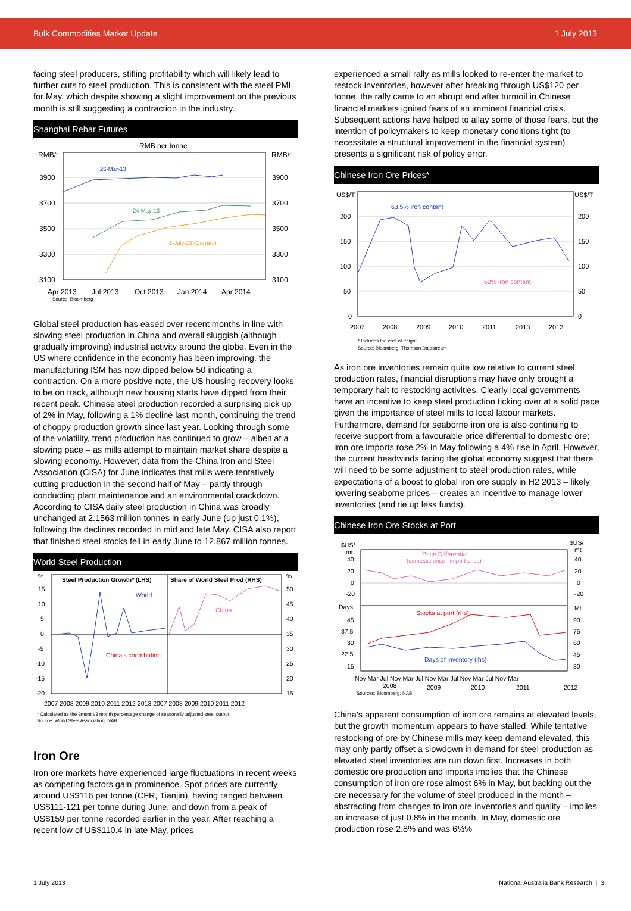Bulk Commodities Market Update 1 July 2013
facing steel producers, stifling profitability which will likely lead to further cuts to steel production. This is consistent with the steel PMI for May, which despite showing a slight improvement on the previous month is still suggesting a contraction in the industry.
Shanghai Rebar Futures
RMB per tonne
RMB/t
RMB/t
3900
3700
3500
3300
3100
3900
3700
3500
3300
3100
Apr 2013
Jul 2013
Oct 2013
Jan 2014
Apr 2014
26-Mar-13
24-May-13
1-July-13 (Current)
Source: Bloomberg
Global steel production has eased over recent months in line with slowing steel production in China and overall sluggish (although gradually improving) industrial activity around the globe. Even in the US where confidence in the economy has been improving, the manufacturing ISM has now dipped below 50 indicating a contraction. On a more positive note, the US housing recovery looks to be on track, although new housing starts have dipped from their recent peak. Chinese steel production recorded a surprising pick up of 2% in May, following a 1% decline last month, continuing the trend of choppy production growth since last year. Looking through some of the volatility, trend production has continued to grow – albeit at a slowing pace – as mills attempt to maintain market share despite a slowing economy. However, data from the China Iron and Steel Association (CISA) for June indicates that mills were tentatively cutting production in the second half of May – partly through conducting plant maintenance and an environmental crackdown. According to CISA daily steel production in China was broadly unchanged at 2.1563 million tonnes in early June (up just 0.1%), following the declines recorded in mid and late May. CISA also report that finished steel stocks fell in early June to 12.867 million tonnes.
World Steel Production
Steel Production Growth* (LHS)
Share of World Steel Prod (RHS)
%
15
10
5
0
-5
-10
-15
-20
%
50
45
40
35
30
25
20
15
World
China
China's contribution
2007 2008 2009 2010 2011 2012 2013 2007 2008 2009 2010 2011 2012
* Calculated as the 3month/3 month percentage change of seasonally adjusted steel output.
Source: World Steel Association, NAB
Iron Ore
Iron ore markets have experienced large fluctuations in recent weeks as competing factors gain prominence. Spot prices are currently around US$116 per tonne (CFR, Tianjin), having ranged between US$111-121 per tonne during June, and down from a peak of US$159 per tonne recorded earlier in the year. After reaching a recent low of US$110.4 in late May, prices
experienced a small rally as mills looked to re-enter the market to restock inventories, however after breaking through US$120 per tonne, the rally came to an abrupt end after turmoil in Chinese financial markets ignited fears of an imminent financial crisis. Subsequent actions have helped to allay some of those fears, but the intention of policymakers to keep monetary conditions tight (to necessitate a structural improvement in the financial system) presents a significant risk of policy error.
Chinese Iron Ore Prices*
US$/T
US$/T
200
150
100
50
0
200
150
100
50
0
2007
2008
2009
2010
2011
2013
2013
63.5% iron content
62% iron content
* Includes the cost of freight
Source: Bloomberg, Thomson Datastream
As iron ore inventories remain quite low relative to current steel production rates, financial disruptions may have only brought a temporary halt to restocking activities. Clearly local governments have an incentive to keep steel production ticking over at a solid pace given the importance of steel mills to local labour markets. Furthermore, demand for seaborne iron ore is also continuing to receive support from a favourable price differential to domestic ore; iron ore imports rose 2% in May following a 4% rise in April. However, the current headwinds facing the global economy suggest that there will need to be some adjustment to steel production rates, while expectations of a boost to global iron ore supply in H2 2013 – likely lowering seaborne prices – creates an incentive to manage lower inventories (and tie up less funds).
Chinese Iron Ore Stocks at Port
$US/
mt
40
20
0
-20
Days
45
37.5
30
22.5
15
$US/
mt
40
20
0
-20
Mt
90
75
60
45
30
Nov Mar Jul Nov Mar Jul Nov Mar Jul Nov Mar Jul Nov Mar
2008
2009
2010
2011
2012
Price Differential
(domestic price - import price)
Stocks at port (rhs)
Days of inventory (lhs)
Sources: Bloomberg; NAB
China's apparent consumption of iron ore remains at elevated levels, but the growth momentum appears to have stalled. While tentative restocking of ore by Chinese mills may keep demand elevated, this may only partly offset a slowdown in demand for steel production as elevated steel inventories are run down first. Increases in both domestic ore production and imports implies that the Chinese consumption of iron ore rose almost 6% in May, but backing out the ore necessary for the volume of steel produced in the month – abstracting from changes to iron ore inventories and quality – implies an increase of just 0.8% in the month. In May, domestic ore production rose 2.8% and was 6½%
1 July 2013 National Australia Bank Research | 3